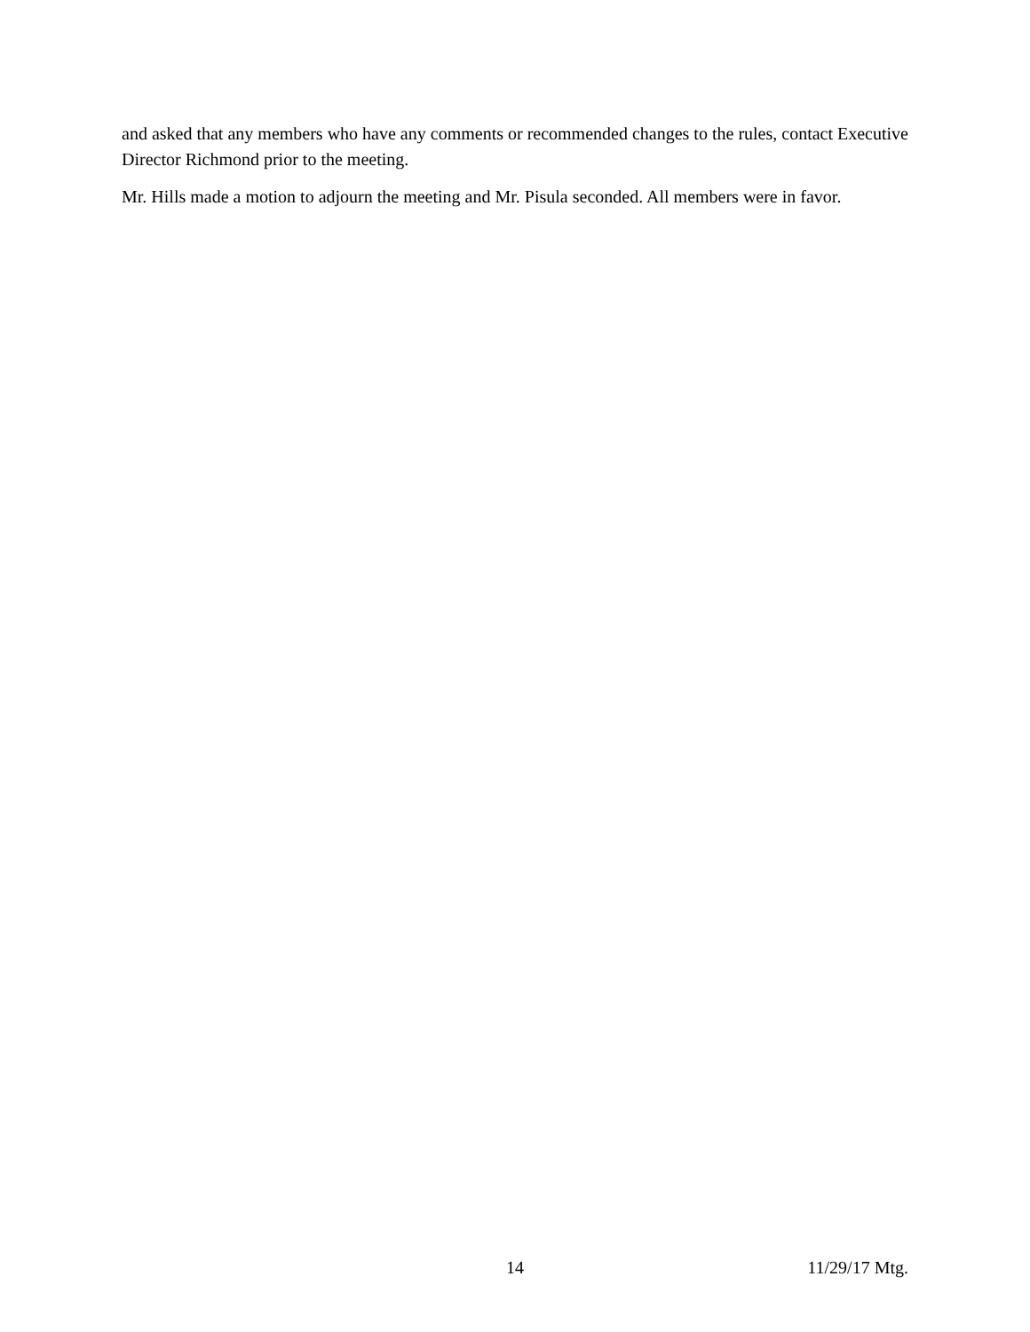and asked that any members who have any comments or recommended changes to the rules, contact Executive Director Richmond prior to the meeting.
Mr. Hills made a motion to adjourn the meeting and Mr. Pisula seconded. All members were in favor.
14 11/29/17 Mtg.